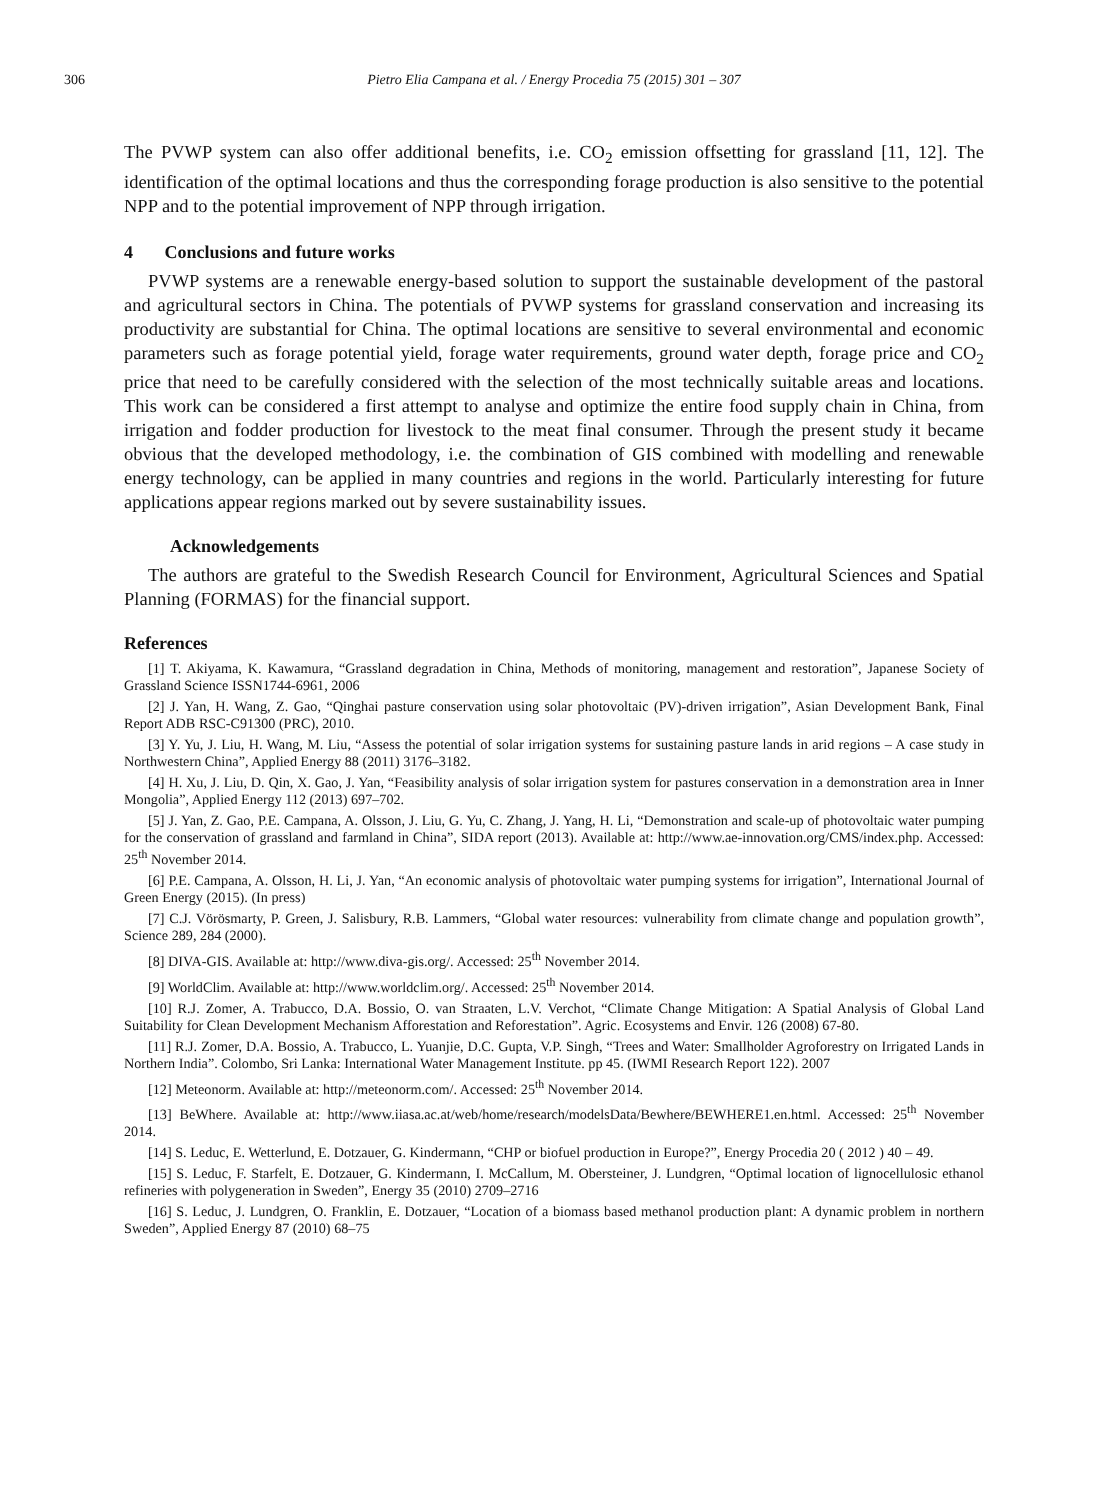306 Pietro Elia Campana et al. / Energy Procedia 75 (2015) 301 – 307
The PVWP system can also offer additional benefits, i.e. CO<sub>2</sub> emission offsetting for grassland [11, 12]. The identification of the optimal locations and thus the corresponding forage production is also sensitive to the potential NPP and to the potential improvement of NPP through irrigation.
4 Conclusions and future works
PVWP systems are a renewable energy-based solution to support the sustainable development of the pastoral and agricultural sectors in China. The potentials of PVWP systems for grassland conservation and increasing its productivity are substantial for China. The optimal locations are sensitive to several environmental and economic parameters such as forage potential yield, forage water requirements, ground water depth, forage price and CO<sub>2</sub> price that need to be carefully considered with the selection of the most technically suitable areas and locations. This work can be considered a first attempt to analyse and optimize the entire food supply chain in China, from irrigation and fodder production for livestock to the meat final consumer. Through the present study it became obvious that the developed methodology, i.e. the combination of GIS combined with modelling and renewable energy technology, can be applied in many countries and regions in the world. Particularly interesting for future applications appear regions marked out by severe sustainability issues.
Acknowledgements
The authors are grateful to the Swedish Research Council for Environment, Agricultural Sciences and Spatial Planning (FORMAS) for the financial support.
References
[1] T. Akiyama, K. Kawamura, “Grassland degradation in China, Methods of monitoring, management and restoration”, Japanese Society of Grassland Science ISSN1744-6961, 2006
[2] J. Yan, H. Wang, Z. Gao, “Qinghai pasture conservation using solar photovoltaic (PV)-driven irrigation”, Asian Development Bank, Final Report ADB RSC-C91300 (PRC), 2010.
[3] Y. Yu, J. Liu, H. Wang, M. Liu, “Assess the potential of solar irrigation systems for sustaining pasture lands in arid regions – A case study in Northwestern China”, Applied Energy 88 (2011) 3176–3182.
[4] H. Xu, J. Liu, D. Qin, X. Gao, J. Yan, “Feasibility analysis of solar irrigation system for pastures conservation in a demonstration area in Inner Mongolia”, Applied Energy 112 (2013) 697–702.
[5] J. Yan, Z. Gao, P.E. Campana, A. Olsson, J. Liu, G. Yu, C. Zhang, J. Yang, H. Li, “Demonstration and scale-up of photovoltaic water pumping for the conservation of grassland and farmland in China”, SIDA report (2013). Available at: http://www.ae-innovation.org/CMS/index.php. Accessed: 25<sup>th</sup> November 2014.
[6] P.E. Campana, A. Olsson, H. Li, J. Yan, “An economic analysis of photovoltaic water pumping systems for irrigation”, International Journal of Green Energy (2015). (In press)
[7] C.J. Vörösmarty, P. Green, J. Salisbury, R.B. Lammers, “Global water resources: vulnerability from climate change and population growth”, Science 289, 284 (2000).
[8] DIVA-GIS. Available at: http://www.diva-gis.org/. Accessed: 25<sup>th</sup> November 2014.
[9] WorldClim. Available at: http://www.worldclim.org/. Accessed: 25<sup>th</sup> November 2014.
[10] R.J. Zomer, A. Trabucco, D.A. Bossio, O. van Straaten, L.V. Verchot, “Climate Change Mitigation: A Spatial Analysis of Global Land Suitability for Clean Development Mechanism Afforestation and Reforestation”. Agric. Ecosystems and Envir. 126 (2008) 67-80.
[11] R.J. Zomer, D.A. Bossio, A. Trabucco, L. Yuanjie, D.C. Gupta, V.P. Singh, “Trees and Water: Smallholder Agroforestry on Irrigated Lands in Northern India”. Colombo, Sri Lanka: International Water Management Institute. pp 45. (IWMI Research Report 122). 2007
[12] Meteonorm. Available at: http://meteonorm.com/. Accessed: 25<sup>th</sup> November 2014.
[13] BeWhere. Available at: http://www.iiasa.ac.at/web/home/research/modelsData/Bewhere/BEWHERE1.en.html. Accessed: 25<sup>th</sup> November 2014.
[14] S. Leduc, E. Wetterlund, E. Dotzauer, G. Kindermann, “CHP or biofuel production in Europe?”, Energy Procedia 20 ( 2012 ) 40 – 49.
[15] S. Leduc, F. Starfelt, E. Dotzauer, G. Kindermann, I. McCallum, M. Obersteiner, J. Lundgren, “Optimal location of lignocellulosic ethanol refineries with polygeneration in Sweden”, Energy 35 (2010) 2709–2716
[16] S. Leduc, J. Lundgren, O. Franklin, E. Dotzauer, “Location of a biomass based methanol production plant: A dynamic problem in northern Sweden”, Applied Energy 87 (2010) 68–75